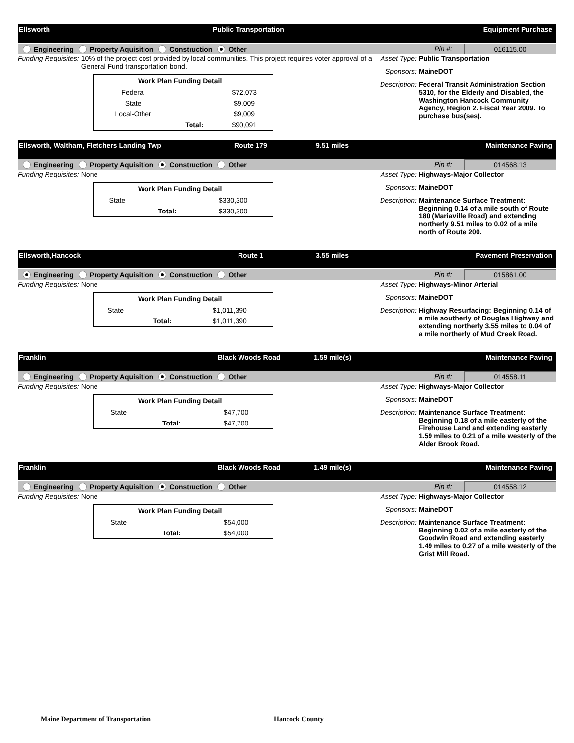Ellsworth Public Transportation Equipment Purchase
Engineering Property Aquisition Construction Other
Pin #: 016115.00
Funding Requisites: 10% of the project cost provided by local communities. This project requires voter approval of a General Fund transportation bond.
| Work Plan Funding Detail | | |
| --- | --- | --- |
| Federal | | $72,073 |
| State | | $9,009 |
| Local-Other | | $9,009 |
| | Total: | $90,091 |
Asset Type: Public Transportation
Sponsors: MaineDOT
Description: Federal Transit Administration Section 5310, for the Elderly and Disabled, the Washington Hancock Community Agency, Region 2. Fiscal Year 2009. To purchase bus(ses).
Ellsworth, Waltham, Fletchers Landing Twp Route 179 9.51 miles Maintenance Paving
Engineering Property Aquisition Construction Other
Pin #: 014568.13
Funding Requisites: None
| Work Plan Funding Detail | | |
| --- | --- | --- |
| State | | $330,300 |
| | Total: | $330,300 |
Asset Type: Highways-Major Collector
Sponsors: MaineDOT
Description: Maintenance Surface Treatment: Beginning 0.14 of a mile south of Route 180 (Mariaville Road) and extending northerly 9.51 miles to 0.02 of a mile north of Route 200.
Ellsworth,Hancock Route 1 3.55 miles Pavement Preservation
Engineering Property Aquisition Construction Other
Pin #: 015861.00
Funding Requisites: None
| Work Plan Funding Detail | | |
| --- | --- | --- |
| State | | $1,011,390 |
| | Total: | $1,011,390 |
Asset Type: Highways-Minor Arterial
Sponsors: MaineDOT
Description: Highway Resurfacing: Beginning 0.14 of a mile southerly of Douglas Highway and extending northerly 3.55 miles to 0.04 of a mile northerly of Mud Creek Road.
Franklin Black Woods Road 1.59 mile(s) Maintenance Paving
Engineering Property Aquisition Construction Other
Pin #: 014558.11
Funding Requisites: None
| Work Plan Funding Detail | | |
| --- | --- | --- |
| State | | $47,700 |
| | Total: | $47,700 |
Asset Type: Highways-Major Collector
Sponsors: MaineDOT
Description: Maintenance Surface Treatment: Beginning 0.18 of a mile easterly of the Firehouse Land and extending easterly 1.59 miles to 0.21 of a mile westerly of the Alder Brook Road.
Franklin Black Woods Road 1.49 mile(s) Maintenance Paving
Engineering Property Aquisition Construction Other
Pin #: 014558.12
Funding Requisites: None
| Work Plan Funding Detail | | |
| --- | --- | --- |
| State | | $54,000 |
| | Total: | $54,000 |
Asset Type: Highways-Major Collector
Sponsors: MaineDOT
Description: Maintenance Surface Treatment: Beginning 0.02 of a mile easterly of the Goodwin Road and extending easterly 1.49 miles to 0.27 of a mile westerly of the Grist Mill Road.
Maine Department of Transportation
Hancock County